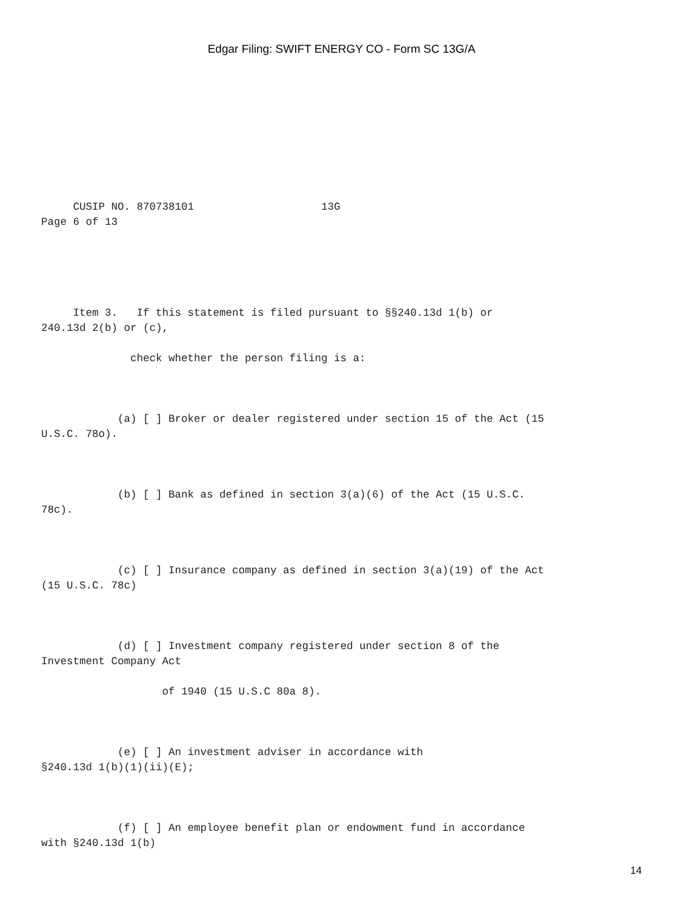Edgar Filing: SWIFT ENERGY CO - Form SC 13G/A
CUSIP NO. 870738101 13G Page 6 of 13
Item 3. If this statement is filed pursuant to §§240.13d 1(b) or 240.13d 2(b) or (c),
check whether the person filing is a:
(a) [ ] Broker or dealer registered under section 15 of the Act (15 U.S.C. 78o).
(b) [ ] Bank as defined in section 3(a)(6) of the Act (15 U.S.C. 78c).
(c) [ ] Insurance company as defined in section 3(a)(19) of the Act (15 U.S.C. 78c)
(d) [ ] Investment company registered under section 8 of the Investment Company Act
of 1940 (15 U.S.C 80a 8).
(e) [ ] An investment adviser in accordance with §240.13d 1(b)(1)(ii)(E);
(f) [ ] An employee benefit plan or endowment fund in accordance with §240.13d 1(b)
14